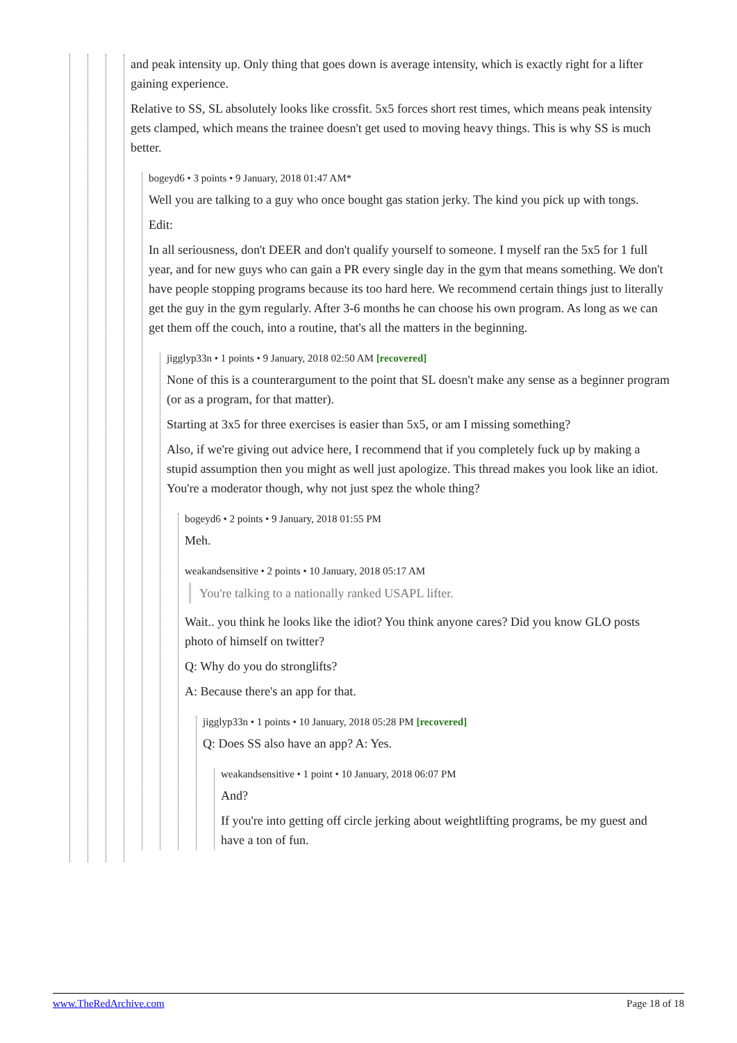and peak intensity up. Only thing that goes down is average intensity, which is exactly right for a lifter gaining experience.
Relative to SS, SL absolutely looks like crossfit. 5x5 forces short rest times, which means peak intensity gets clamped, which means the trainee doesn't get used to moving heavy things. This is why SS is much better.
bogeyd6 • 3 points • 9 January, 2018 01:47 AM*
Well you are talking to a guy who once bought gas station jerky. The kind you pick up with tongs.
Edit:
In all seriousness, don't DEER and don't qualify yourself to someone. I myself ran the 5x5 for 1 full year, and for new guys who can gain a PR every single day in the gym that means something. We don't have people stopping programs because its too hard here. We recommend certain things just to literally get the guy in the gym regularly. After 3-6 months he can choose his own program. As long as we can get them off the couch, into a routine, that's all the matters in the beginning.
jigglyp33n • 1 points • 9 January, 2018 02:50 AM [recovered]
None of this is a counterargument to the point that SL doesn't make any sense as a beginner program (or as a program, for that matter).
Starting at 3x5 for three exercises is easier than 5x5, or am I missing something?
Also, if we're giving out advice here, I recommend that if you completely fuck up by making a stupid assumption then you might as well just apologize. This thread makes you look like an idiot. You're a moderator though, why not just spez the whole thing?
bogeyd6 • 2 points • 9 January, 2018 01:55 PM
Meh.
weakandsensitive • 2 points • 10 January, 2018 05:17 AM
You're talking to a nationally ranked USAPL lifter.
Wait.. you think he looks like the idiot? You think anyone cares? Did you know GLO posts photo of himself on twitter?
Q: Why do you do stronglifts?
A: Because there's an app for that.
jigglyp33n • 1 points • 10 January, 2018 05:28 PM [recovered]
Q: Does SS also have an app? A: Yes.
weakandsensitive • 1 point • 10 January, 2018 06:07 PM
And?
If you're into getting off circle jerking about weightlifting programs, be my guest and have a ton of fun.
www.TheRedArchive.com Page 18 of 18